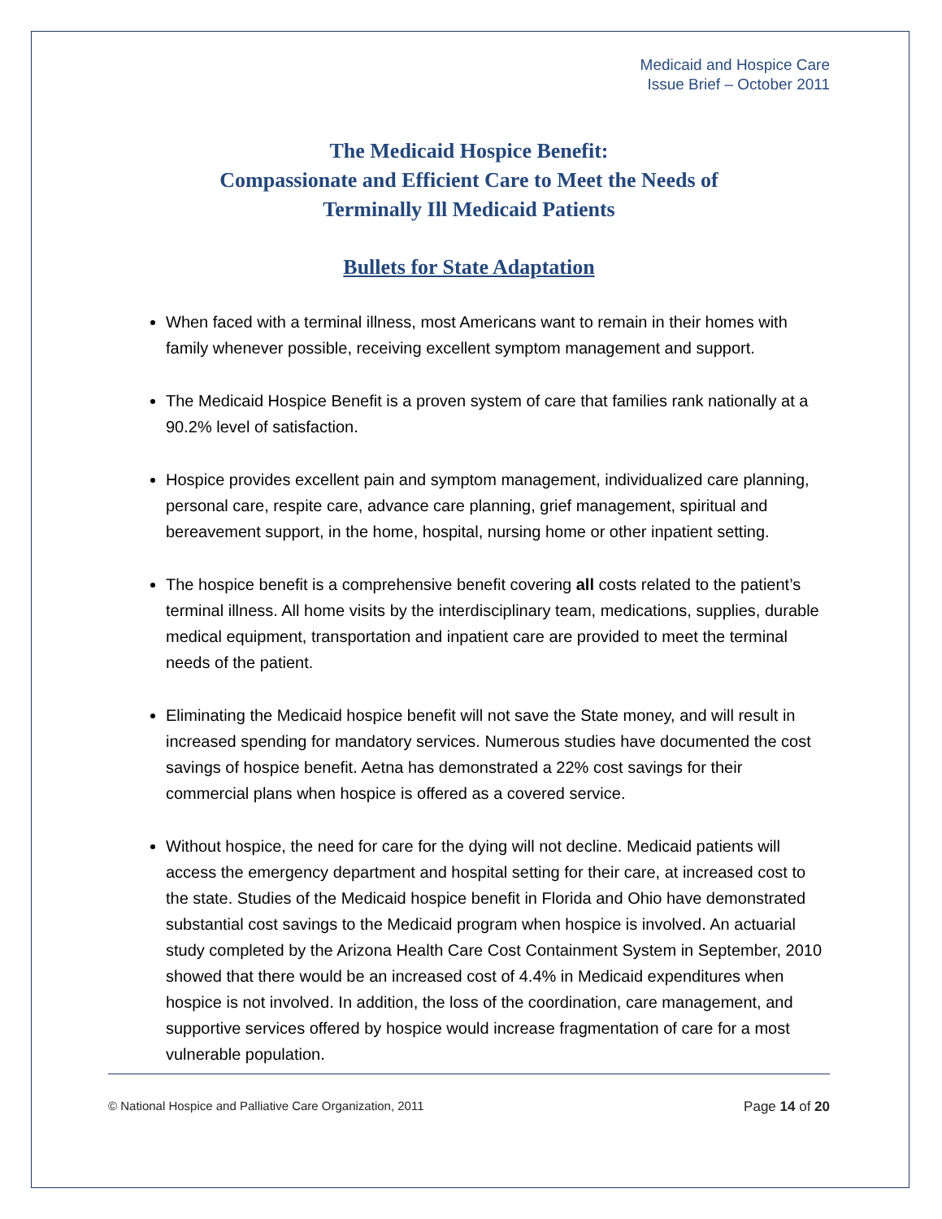Medicaid and Hospice Care
Issue Brief – October 2011
The Medicaid Hospice Benefit:
Compassionate and Efficient Care to Meet the Needs of
Terminally Ill Medicaid Patients
Bullets for State Adaptation
When faced with a terminal illness, most Americans want to remain in their homes with family whenever possible, receiving excellent symptom management and support.
The Medicaid Hospice Benefit is a proven system of care that families rank nationally at a 90.2% level of satisfaction.
Hospice provides excellent pain and symptom management, individualized care planning, personal care, respite care, advance care planning, grief management, spiritual and bereavement support, in the home, hospital, nursing home or other inpatient setting.
The hospice benefit is a comprehensive benefit covering all costs related to the patient’s terminal illness. All home visits by the interdisciplinary team, medications, supplies, durable medical equipment, transportation and inpatient care are provided to meet the terminal needs of the patient.
Eliminating the Medicaid hospice benefit will not save the State money, and will result in increased spending for mandatory services. Numerous studies have documented the cost savings of hospice benefit. Aetna has demonstrated a 22% cost savings for their commercial plans when hospice is offered as a covered service.
Without hospice, the need for care for the dying will not decline. Medicaid patients will access the emergency department and hospital setting for their care, at increased cost to the state. Studies of the Medicaid hospice benefit in Florida and Ohio have demonstrated substantial cost savings to the Medicaid program when hospice is involved. An actuarial study completed by the Arizona Health Care Cost Containment System in September, 2010 showed that there would be an increased cost of 4.4% in Medicaid expenditures when hospice is not involved. In addition, the loss of the coordination, care management, and supportive services offered by hospice would increase fragmentation of care for a most vulnerable population.
© National Hospice and Palliative Care Organization, 2011 Page 14 of 20